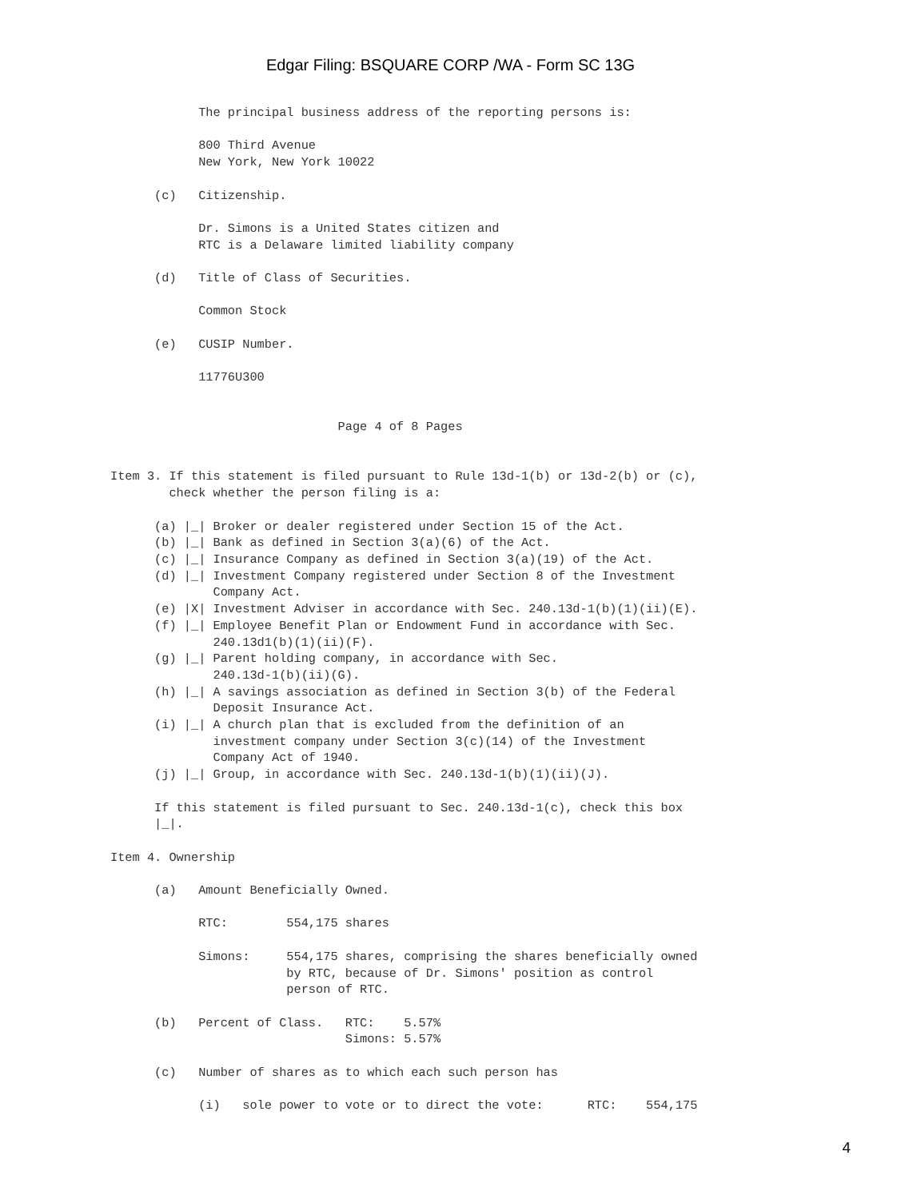Edgar Filing: BSQUARE CORP /WA - Form SC 13G
            The principal business address of the reporting persons is:

            800 Third Avenue
            New York, New York 10022

      (c)   Citizenship.

            Dr. Simons is a United States citizen and
            RTC is a Delaware limited liability company

      (d)   Title of Class of Securities.

            Common Stock

      (e)   CUSIP Number.

            11776U300


                               Page 4 of 8 Pages


Item 3. If this statement is filed pursuant to Rule 13d-1(b) or 13d-2(b) or (c),
        check whether the person filing is a:

      (a) |_| Broker or dealer registered under Section 15 of the Act.
      (b) |_| Bank as defined in Section 3(a)(6) of the Act.
      (c) |_| Insurance Company as defined in Section 3(a)(19) of the Act.
      (d) |_| Investment Company registered under Section 8 of the Investment
              Company Act.
      (e) |X| Investment Adviser in accordance with Sec. 240.13d-1(b)(1)(ii)(E).
      (f) |_| Employee Benefit Plan or Endowment Fund in accordance with Sec.
              240.13d1(b)(1)(ii)(F).
      (g) |_| Parent holding company, in accordance with Sec.
              240.13d-1(b)(ii)(G).
      (h) |_| A savings association as defined in Section 3(b) of the Federal
              Deposit Insurance Act.
      (i) |_| A church plan that is excluded from the definition of an
              investment company under Section 3(c)(14) of the Investment
              Company Act of 1940.
      (j) |_| Group, in accordance with Sec. 240.13d-1(b)(1)(ii)(J).

      If this statement is filed pursuant to Sec. 240.13d-1(c), check this box
      |_|.

Item 4. Ownership

      (a)   Amount Beneficially Owned.

            RTC:        554,175 shares

            Simons:     554,175 shares, comprising the shares beneficially owned
                        by RTC, because of Dr. Simons' position as control
                        person of RTC.

      (b)   Percent of Class.   RTC:    5.57%
                                Simons: 5.57%

      (c)   Number of shares as to which each such person has

            (i)   sole power to vote or to direct the vote:      RTC:    554,175
4